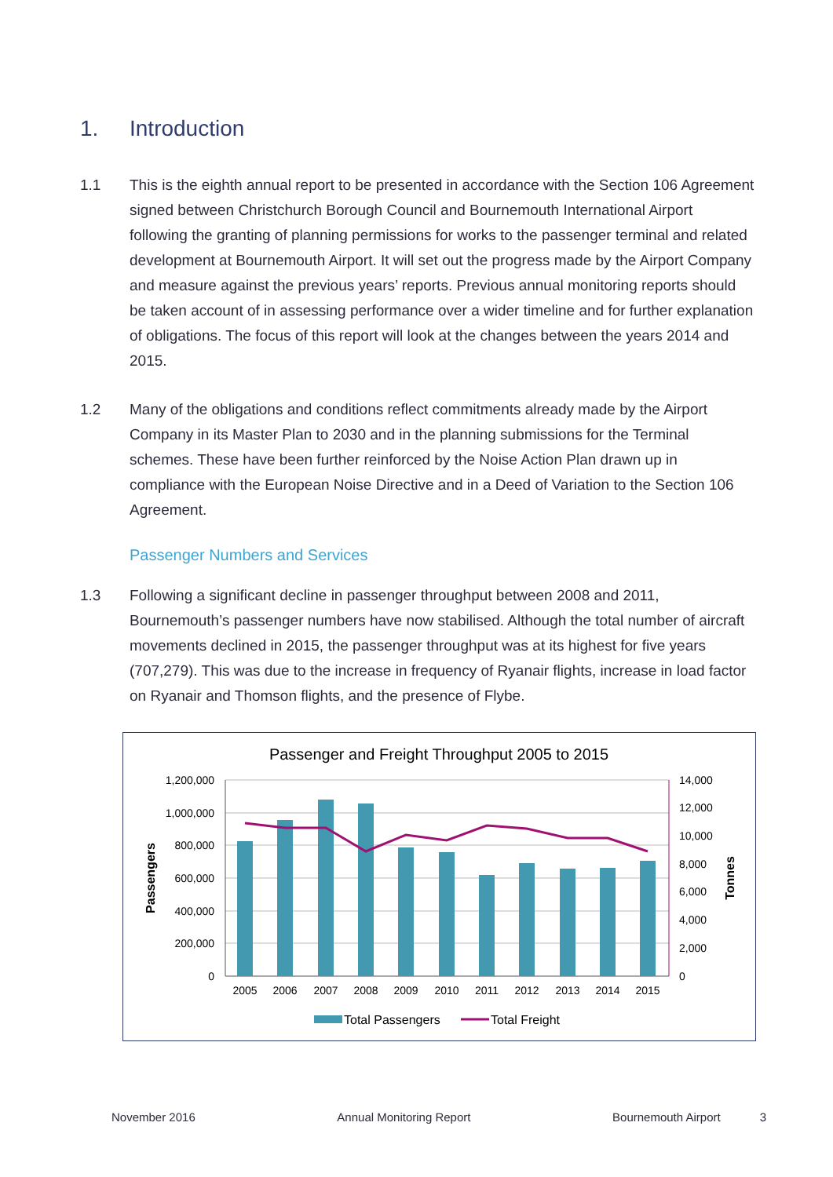1. Introduction
1.1 This is the eighth annual report to be presented in accordance with the Section 106 Agreement signed between Christchurch Borough Council and Bournemouth International Airport following the granting of planning permissions for works to the passenger terminal and related development at Bournemouth Airport. It will set out the progress made by the Airport Company and measure against the previous years’ reports. Previous annual monitoring reports should be taken account of in assessing performance over a wider timeline and for further explanation of obligations. The focus of this report will look at the changes between the years 2014 and 2015.
1.2 Many of the obligations and conditions reflect commitments already made by the Airport Company in its Master Plan to 2030 and in the planning submissions for the Terminal schemes. These have been further reinforced by the Noise Action Plan drawn up in compliance with the European Noise Directive and in a Deed of Variation to the Section 106 Agreement.
Passenger Numbers and Services
1.3 Following a significant decline in passenger throughput between 2008 and 2011, Bournemouth’s passenger numbers have now stabilised. Although the total number of aircraft movements declined in 2015, the passenger throughput was at its highest for five years (707,279). This was due to the increase in frequency of Ryanair flights, increase in load factor on Ryanair and Thomson flights, and the presence of Flybe.
Passenger and Freight Throughput 2005 to 2015
1,200,000
1,000,000
800,000
600,000
400,000
200,000
0
14,000
12,000
10,000
8,000
6,000
4,000
2,000
0
Passengers
Tonnes
2005
2006
2007
2008
2009
2010
2011
2012
2013
2014
2015
Total Passengers
Total Freight
November 2016 Annual Monitoring Report Bournemouth Airport 3